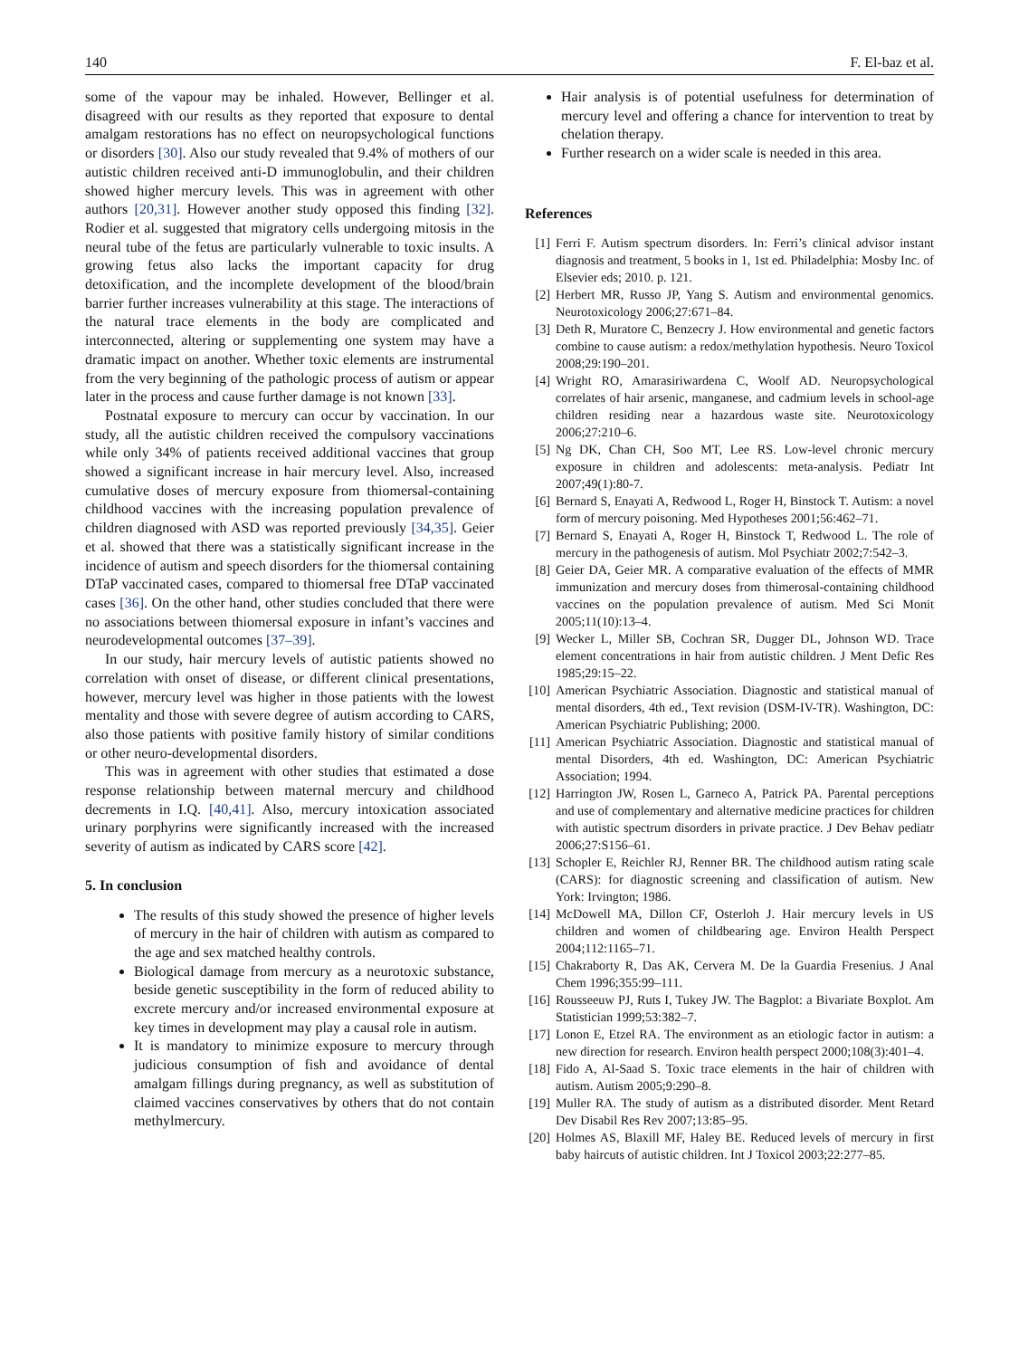140 F. El-baz et al.
some of the vapour may be inhaled. However, Bellinger et al. disagreed with our results as they reported that exposure to dental amalgam restorations has no effect on neuropsychological functions or disorders [30]. Also our study revealed that 9.4% of mothers of our autistic children received anti-D immunoglobulin, and their children showed higher mercury levels. This was in agreement with other authors [20,31]. However another study opposed this finding [32]. Rodier et al. suggested that migratory cells undergoing mitosis in the neural tube of the fetus are particularly vulnerable to toxic insults. A growing fetus also lacks the important capacity for drug detoxification, and the incomplete development of the blood/brain barrier further increases vulnerability at this stage. The interactions of the natural trace elements in the body are complicated and interconnected, altering or supplementing one system may have a dramatic impact on another. Whether toxic elements are instrumental from the very beginning of the pathologic process of autism or appear later in the process and cause further damage is not known [33].
Postnatal exposure to mercury can occur by vaccination. In our study, all the autistic children received the compulsory vaccinations while only 34% of patients received additional vaccines that group showed a significant increase in hair mercury level. Also, increased cumulative doses of mercury exposure from thiomersal-containing childhood vaccines with the increasing population prevalence of children diagnosed with ASD was reported previously [34,35]. Geier et al. showed that there was a statistically significant increase in the incidence of autism and speech disorders for the thiomersal containing DTaP vaccinated cases, compared to thiomersal free DTaP vaccinated cases [36]. On the other hand, other studies concluded that there were no associations between thiomersal exposure in infant’s vaccines and neurodevelopmental outcomes [37–39].
In our study, hair mercury levels of autistic patients showed no correlation with onset of disease, or different clinical presentations, however, mercury level was higher in those patients with the lowest mentality and those with severe degree of autism according to CARS, also those patients with positive family history of similar conditions or other neuro-developmental disorders.
This was in agreement with other studies that estimated a dose response relationship between maternal mercury and childhood decrements in I.Q. [40,41]. Also, mercury intoxication associated urinary porphyrins were significantly increased with the increased severity of autism as indicated by CARS score [42].
5. In conclusion
The results of this study showed the presence of higher levels of mercury in the hair of children with autism as compared to the age and sex matched healthy controls.
Biological damage from mercury as a neurotoxic substance, beside genetic susceptibility in the form of reduced ability to excrete mercury and/or increased environmental exposure at key times in development may play a causal role in autism.
It is mandatory to minimize exposure to mercury through judicious consumption of fish and avoidance of dental amalgam fillings during pregnancy, as well as substitution of claimed vaccines conservatives by others that do not contain methylmercury.
Hair analysis is of potential usefulness for determination of mercury level and offering a chance for intervention to treat by chelation therapy.
Further research on a wider scale is needed in this area.
References
[1] Ferri F. Autism spectrum disorders. In: Ferri’s clinical advisor instant diagnosis and treatment, 5 books in 1, 1st ed. Philadelphia: Mosby Inc. of Elsevier eds; 2010. p. 121.
[2] Herbert MR, Russo JP, Yang S. Autism and environmental genomics. Neurotoxicology 2006;27:671–84.
[3] Deth R, Muratore C, Benzecry J. How environmental and genetic factors combine to cause autism: a redox/methylation hypothesis. Neuro Toxicol 2008;29:190–201.
[4] Wright RO, Amarasiriwardena C, Woolf AD. Neuropsychological correlates of hair arsenic, manganese, and cadmium levels in school-age children residing near a hazardous waste site. Neurotoxicology 2006;27:210–6.
[5] Ng DK, Chan CH, Soo MT, Lee RS. Low-level chronic mercury exposure in children and adolescents: meta-analysis. Pediatr Int 2007;49(1):80-7.
[6] Bernard S, Enayati A, Redwood L, Roger H, Binstock T. Autism: a novel form of mercury poisoning. Med Hypotheses 2001;56:462–71.
[7] Bernard S, Enayati A, Roger H, Binstock T, Redwood L. The role of mercury in the pathogenesis of autism. Mol Psychiatr 2002;7:542–3.
[8] Geier DA, Geier MR. A comparative evaluation of the effects of MMR immunization and mercury doses from thimerosal-containing childhood vaccines on the population prevalence of autism. Med Sci Monit 2005;11(10):13–4.
[9] Wecker L, Miller SB, Cochran SR, Dugger DL, Johnson WD. Trace element concentrations in hair from autistic children. J Ment Defic Res 1985;29:15–22.
[10] American Psychiatric Association. Diagnostic and statistical manual of mental disorders, 4th ed., Text revision (DSM-IV-TR). Washington, DC: American Psychiatric Publishing; 2000.
[11] American Psychiatric Association. Diagnostic and statistical manual of mental Disorders, 4th ed. Washington, DC: American Psychiatric Association; 1994.
[12] Harrington JW, Rosen L, Garneco A, Patrick PA. Parental perceptions and use of complementary and alternative medicine practices for children with autistic spectrum disorders in private practice. J Dev Behav pediatr 2006;27:S156–61.
[13] Schopler E, Reichler RJ, Renner BR. The childhood autism rating scale (CARS): for diagnostic screening and classification of autism. New York: Irvington; 1986.
[14] McDowell MA, Dillon CF, Osterloh J. Hair mercury levels in US children and women of childbearing age. Environ Health Perspect 2004;112:1165–71.
[15] Chakraborty R, Das AK, Cervera M. De la Guardia Fresenius. J Anal Chem 1996;355:99–111.
[16] Rousseeuw PJ, Ruts I, Tukey JW. The Bagplot: a Bivariate Boxplot. Am Statistician 1999;53:382–7.
[17] Lonon E, Etzel RA. The environment as an etiologic factor in autism: a new direction for research. Environ health perspect 2000;108(3):401–4.
[18] Fido A, Al-Saad S. Toxic trace elements in the hair of children with autism. Autism 2005;9:290–8.
[19] Muller RA. The study of autism as a distributed disorder. Ment Retard Dev Disabil Res Rev 2007;13:85–95.
[20] Holmes AS, Blaxill MF, Haley BE. Reduced levels of mercury in first baby haircuts of autistic children. Int J Toxicol 2003;22:277–85.